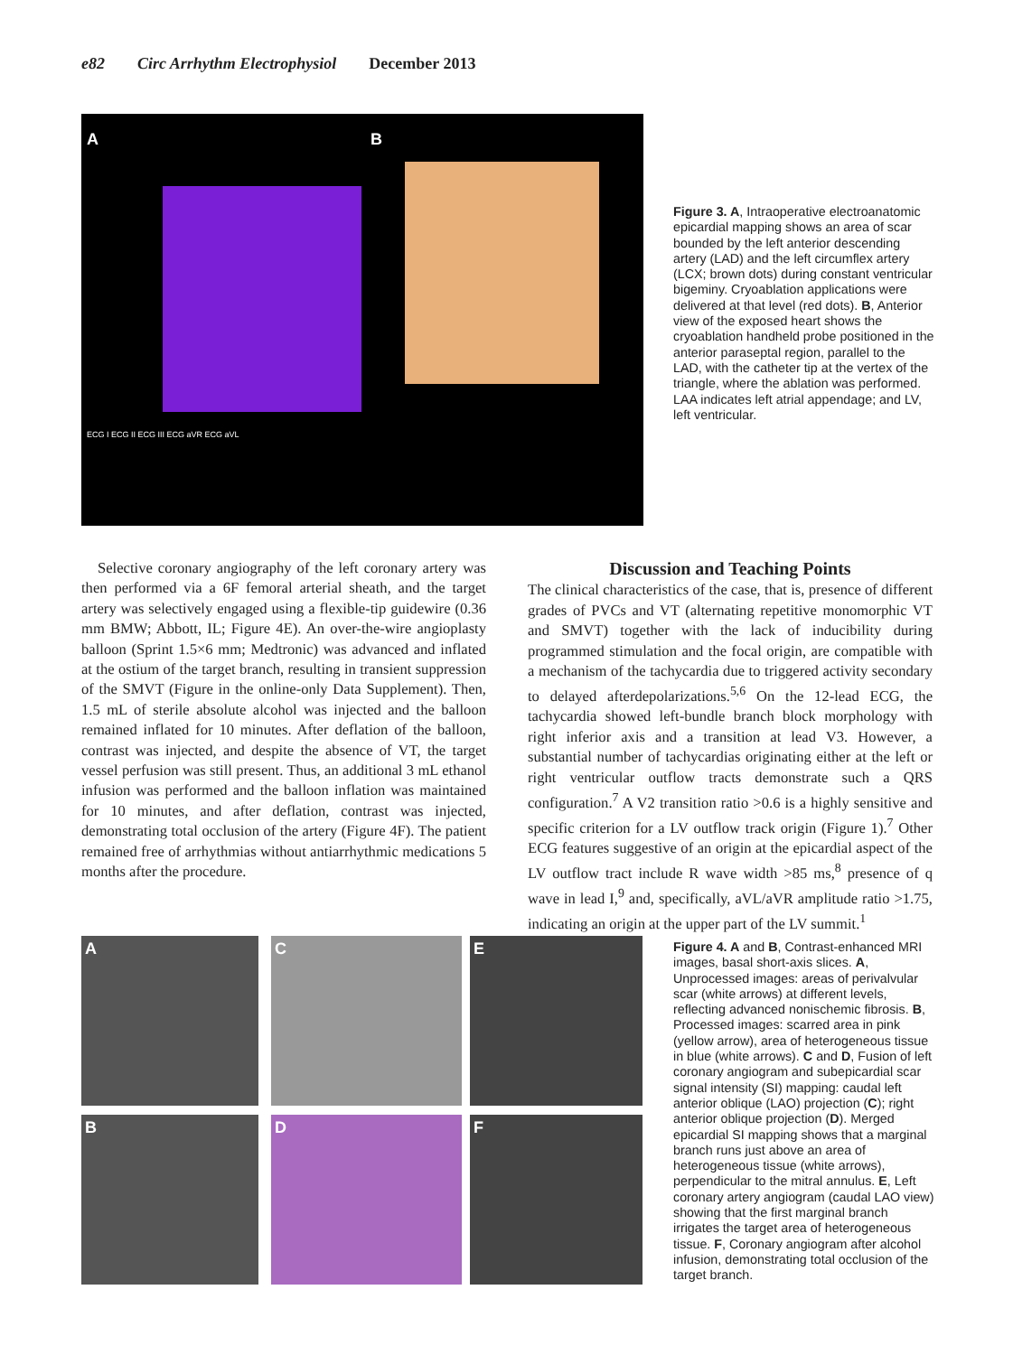e82 Circ Arrhythm Electrophysiol December 2013
A B
ECG I ECG II ECG III ECG aVR ECG aVL
Figure 3. A, Intraoperative electroanatomic epicardial mapping shows an area of scar bounded by the left anterior descending artery (LAD) and the left circumflex artery (LCX; brown dots) during constant ventricular bigeminy. Cryoablation applications were delivered at that level (red dots). B, Anterior view of the exposed heart shows the cryoablation handheld probe positioned in the anterior paraseptal region, parallel to the LAD, with the catheter tip at the vertex of the triangle, where the ablation was performed. LAA indicates left atrial appendage; and LV, left ventricular.
Selective coronary angiography of the left coronary artery was then performed via a 6F femoral arterial sheath, and the target artery was selectively engaged using a flexible-tip guidewire (0.36 mm BMW; Abbott, IL; Figure 4E). An over-the-wire angioplasty balloon (Sprint 1.5×6 mm; Medtronic) was advanced and inflated at the ostium of the target branch, resulting in transient suppression of the SMVT (Figure in the online-only Data Supplement). Then, 1.5 mL of sterile absolute alcohol was injected and the balloon remained inflated for 10 minutes. After deflation of the balloon, contrast was injected, and despite the absence of VT, the target vessel perfusion was still present. Thus, an additional 3 mL ethanol infusion was performed and the balloon inflation was maintained for 10 minutes, and after deflation, contrast was injected, demonstrating total occlusion of the artery (Figure 4F). The patient remained free of arrhythmias without antiarrhythmic medications 5 months after the procedure.
Discussion and Teaching Points
The clinical characteristics of the case, that is, presence of different grades of PVCs and VT (alternating repetitive monomorphic VT and SMVT) together with the lack of inducibility during programmed stimulation and the focal origin, are compatible with a mechanism of the tachycardia due to triggered activity secondary to delayed afterdepolarizations.<sup>5,6</sup> On the 12-lead ECG, the tachycardia showed left-bundle branch block morphology with right inferior axis and a transition at lead V3. However, a substantial number of tachycardias originating either at the left or right ventricular outflow tracts demonstrate such a QRS configuration.<sup>7</sup> A V2 transition ratio >0.6 is a highly sensitive and specific criterion for a LV outflow track origin (Figure 1).<sup>7</sup> Other ECG features suggestive of an origin at the epicardial aspect of the LV outflow tract include R wave width >85 ms,<sup>8</sup> presence of q wave in lead I,<sup>9</sup> and, specifically, aVL/aVR amplitude ratio >1.75, indicating an origin at the upper part of the LV summit.<sup>1</sup>
A C E
B D F
Figure 4. A and B, Contrast-enhanced MRI images, basal short-axis slices. A, Unprocessed images: areas of perivalvular scar (white arrows) at different levels, reflecting advanced nonischemic fibrosis. B, Processed images: scarred area in pink (yellow arrow), area of heterogeneous tissue in blue (white arrows). C and D, Fusion of left coronary angiogram and subepicardial scar signal intensity (SI) mapping: caudal left anterior oblique (LAO) projection (C); right anterior oblique projection (D). Merged epicardial SI mapping shows that a marginal branch runs just above an area of heterogeneous tissue (white arrows), perpendicular to the mitral annulus. E, Left coronary artery angiogram (caudal LAO view) showing that the first marginal branch irrigates the target area of heterogeneous tissue. F, Coronary angiogram after alcohol infusion, demonstrating total occlusion of the target branch.